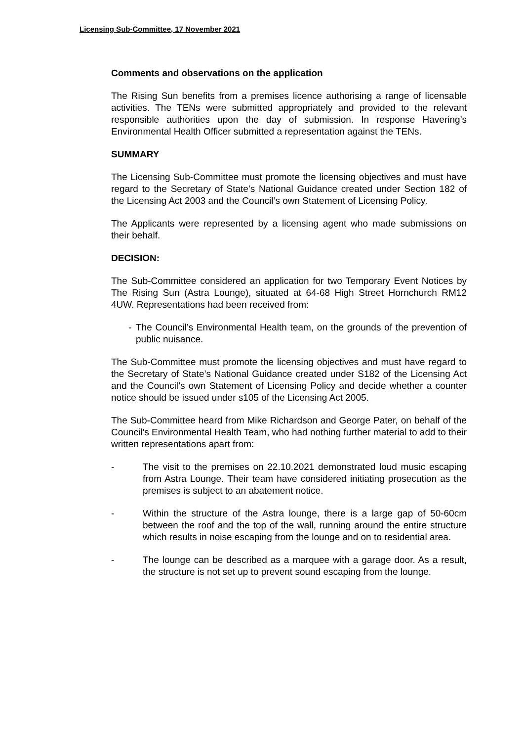Licensing Sub-Committee, 17 November 2021
Comments and observations on the application
The Rising Sun benefits from a premises licence authorising a range of licensable activities. The TENs were submitted appropriately and provided to the relevant responsible authorities upon the day of submission. In response Havering’s Environmental Health Officer submitted a representation against the TENs.
SUMMARY
The Licensing Sub-Committee must promote the licensing objectives and must have regard to the Secretary of State’s National Guidance created under Section 182 of the Licensing Act 2003 and the Council’s own Statement of Licensing Policy.
The Applicants were represented by a licensing agent who made submissions on their behalf.
DECISION:
The Sub-Committee considered an application for two Temporary Event Notices by The Rising Sun (Astra Lounge), situated at 64-68 High Street Hornchurch RM12 4UW. Representations had been received from:
- The Council’s Environmental Health team, on the grounds of the prevention of public nuisance.
The Sub-Committee must promote the licensing objectives and must have regard to the Secretary of State’s National Guidance created under S182 of the Licensing Act and the Council’s own Statement of Licensing Policy and decide whether a counter notice should be issued under s105 of the Licensing Act 2005.
The Sub-Committee heard from Mike Richardson and George Pater, on behalf of the Council’s Environmental Health Team, who had nothing further material to add to their written representations apart from:
- The visit to the premises on 22.10.2021 demonstrated loud music escaping from Astra Lounge. Their team have considered initiating prosecution as the premises is subject to an abatement notice.
- Within the structure of the Astra lounge, there is a large gap of 50-60cm between the roof and the top of the wall, running around the entire structure which results in noise escaping from the lounge and on to residential area.
- The lounge can be described as a marquee with a garage door. As a result, the structure is not set up to prevent sound escaping from the lounge.